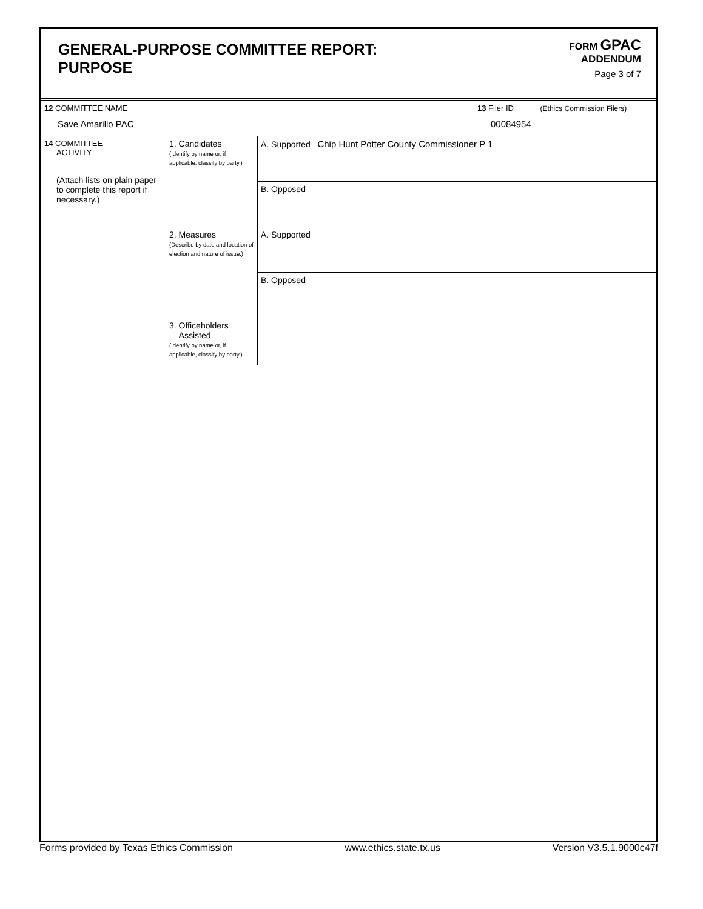GENERAL-PURPOSE COMMITTEE REPORT:
PURPOSE
FORM GPAC
ADDENDUM
Page 3 of 7
| 12 COMMITTEE NAME Save Amarillo PAC | | | 13 Filer ID (Ethics Commission Filers) 00084954 |
| 14 COMMITTEE ACTIVITY (Attach lists on plain paper to complete this report if necessary.) | 1. Candidates (Identify by name or, if applicable, classify by party.) | A. Supported Chip Hunt Potter County Commissioner P 1 | |
| | | B. Opposed | |
| | 2. Measures (Describe by date and location of election and nature of issue.) | A. Supported | |
| | | B. Opposed | |
| | 3. Officeholders Assisted (Identify by name or, if applicable, classify by party.) | | |
Forms provided by Texas Ethics Commission www.ethics.state.tx.us Version V3.5.1.9000c47f